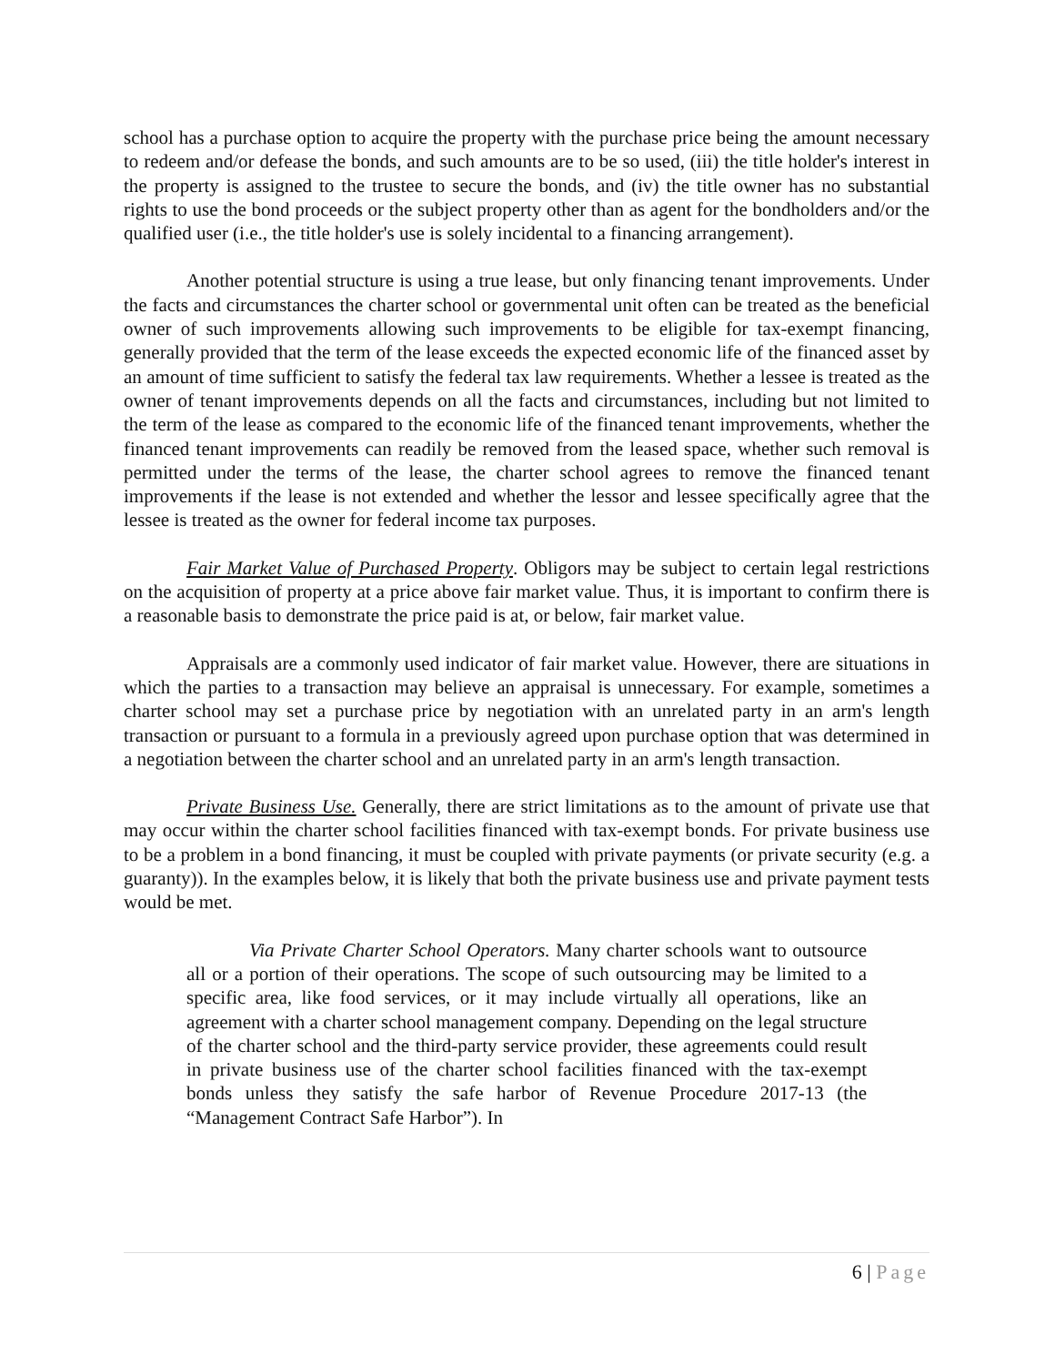school has a purchase option to acquire the property with the purchase price being the amount necessary to redeem and/or defease the bonds, and such amounts are to be so used, (iii) the title holder's interest in the property is assigned to the trustee to secure the bonds, and (iv) the title owner has no substantial rights to use the bond proceeds or the subject property other than as agent for the bondholders and/or the qualified user (i.e., the title holder's use is solely incidental to a financing arrangement).
Another potential structure is using a true lease, but only financing tenant improvements. Under the facts and circumstances the charter school or governmental unit often can be treated as the beneficial owner of such improvements allowing such improvements to be eligible for tax-exempt financing, generally provided that the term of the lease exceeds the expected economic life of the financed asset by an amount of time sufficient to satisfy the federal tax law requirements. Whether a lessee is treated as the owner of tenant improvements depends on all the facts and circumstances, including but not limited to the term of the lease as compared to the economic life of the financed tenant improvements, whether the financed tenant improvements can readily be removed from the leased space, whether such removal is permitted under the terms of the lease, the charter school agrees to remove the financed tenant improvements if the lease is not extended and whether the lessor and lessee specifically agree that the lessee is treated as the owner for federal income tax purposes.
Fair Market Value of Purchased Property. Obligors may be subject to certain legal restrictions on the acquisition of property at a price above fair market value. Thus, it is important to confirm there is a reasonable basis to demonstrate the price paid is at, or below, fair market value.
Appraisals are a commonly used indicator of fair market value. However, there are situations in which the parties to a transaction may believe an appraisal is unnecessary. For example, sometimes a charter school may set a purchase price by negotiation with an unrelated party in an arm's length transaction or pursuant to a formula in a previously agreed upon purchase option that was determined in a negotiation between the charter school and an unrelated party in an arm's length transaction.
Private Business Use. Generally, there are strict limitations as to the amount of private use that may occur within the charter school facilities financed with tax-exempt bonds. For private business use to be a problem in a bond financing, it must be coupled with private payments (or private security (e.g. a guaranty)). In the examples below, it is likely that both the private business use and private payment tests would be met.
Via Private Charter School Operators. Many charter schools want to outsource all or a portion of their operations. The scope of such outsourcing may be limited to a specific area, like food services, or it may include virtually all operations, like an agreement with a charter school management company. Depending on the legal structure of the charter school and the third-party service provider, these agreements could result in private business use of the charter school facilities financed with the tax-exempt bonds unless they satisfy the safe harbor of Revenue Procedure 2017-13 (the “Management Contract Safe Harbor”). In
6 | Page